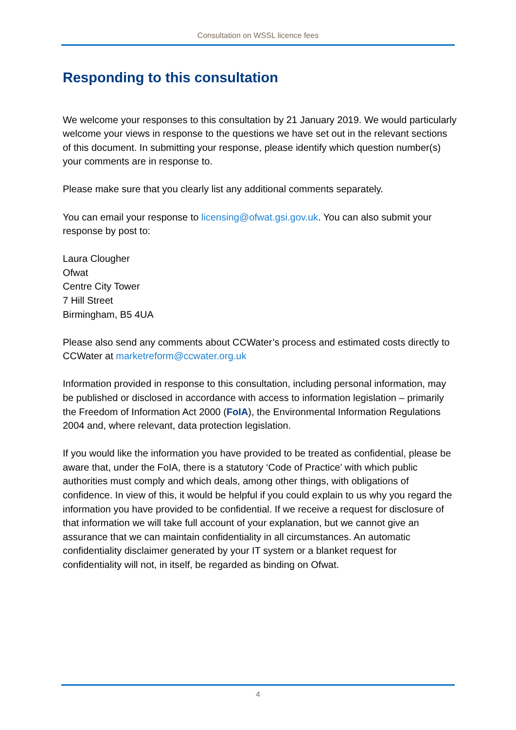Consultation on WSSL licence fees
Responding to this consultation
We welcome your responses to this consultation by 21 January 2019. We would particularly welcome your views in response to the questions we have set out in the relevant sections of this document. In submitting your response, please identify which question number(s) your comments are in response to.
Please make sure that you clearly list any additional comments separately.
You can email your response to licensing@ofwat.gsi.gov.uk. You can also submit your response by post to:
Laura Clougher
Ofwat
Centre City Tower
7 Hill Street
Birmingham, B5 4UA
Please also send any comments about CCWater’s process and estimated costs directly to CCWater at marketreform@ccwater.org.uk
Information provided in response to this consultation, including personal information, may be published or disclosed in accordance with access to information legislation – primarily the Freedom of Information Act 2000 (FoIA), the Environmental Information Regulations 2004 and, where relevant, data protection legislation.
If you would like the information you have provided to be treated as confidential, please be aware that, under the FoIA, there is a statutory ‘Code of Practice’ with which public authorities must comply and which deals, among other things, with obligations of confidence. In view of this, it would be helpful if you could explain to us why you regard the information you have provided to be confidential. If we receive a request for disclosure of that information we will take full account of your explanation, but we cannot give an assurance that we can maintain confidentiality in all circumstances. An automatic confidentiality disclaimer generated by your IT system or a blanket request for confidentiality will not, in itself, be regarded as binding on Ofwat.
4